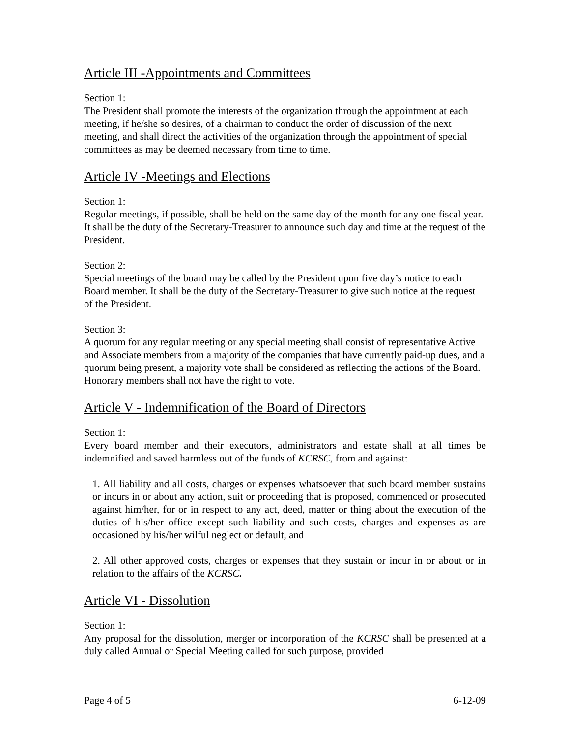Article III -Appointments and Committees
Section 1:
The President shall promote the interests of the organization through the appointment at each meeting, if he/she so desires, of a chairman to conduct the order of discussion of the next meeting, and shall direct the activities of the organization through the appointment of special committees as may be deemed necessary from time to time.
Article IV -Meetings and Elections
Section 1:
Regular meetings, if possible, shall be held on the same day of the month for any one fiscal year. It shall be the duty of the Secretary-Treasurer to announce such day and time at the request of the President.
Section 2:
Special meetings of the board may be called by the President upon five day’s notice to each Board member. It shall be the duty of the Secretary-Treasurer to give such notice at the request of the President.
Section 3:
A quorum for any regular meeting or any special meeting shall consist of representative Active and Associate members from a majority of the companies that have currently paid-up dues, and a quorum being present, a majority vote shall be considered as reflecting the actions of the Board. Honorary members shall not have the right to vote.
Article V - Indemnification of the Board of Directors
Section 1:
Every board member and their executors, administrators and estate shall at all times be indemnified and saved harmless out of the funds of KCRSC, from and against:
1. All liability and all costs, charges or expenses whatsoever that such board member sustains or incurs in or about any action, suit or proceeding that is proposed, commenced or prosecuted against him/her, for or in respect to any act, deed, matter or thing about the execution of the duties of his/her office except such liability and such costs, charges and expenses as are occasioned by his/her wilful neglect or default, and
2. All other approved costs, charges or expenses that they sustain or incur in or about or in relation to the affairs of the KCRSC.
Article VI - Dissolution
Section 1:
Any proposal for the dissolution, merger or incorporation of the KCRSC shall be presented at a duly called Annual or Special Meeting called for such purpose, provided
Page 4 of 5 6-12-09